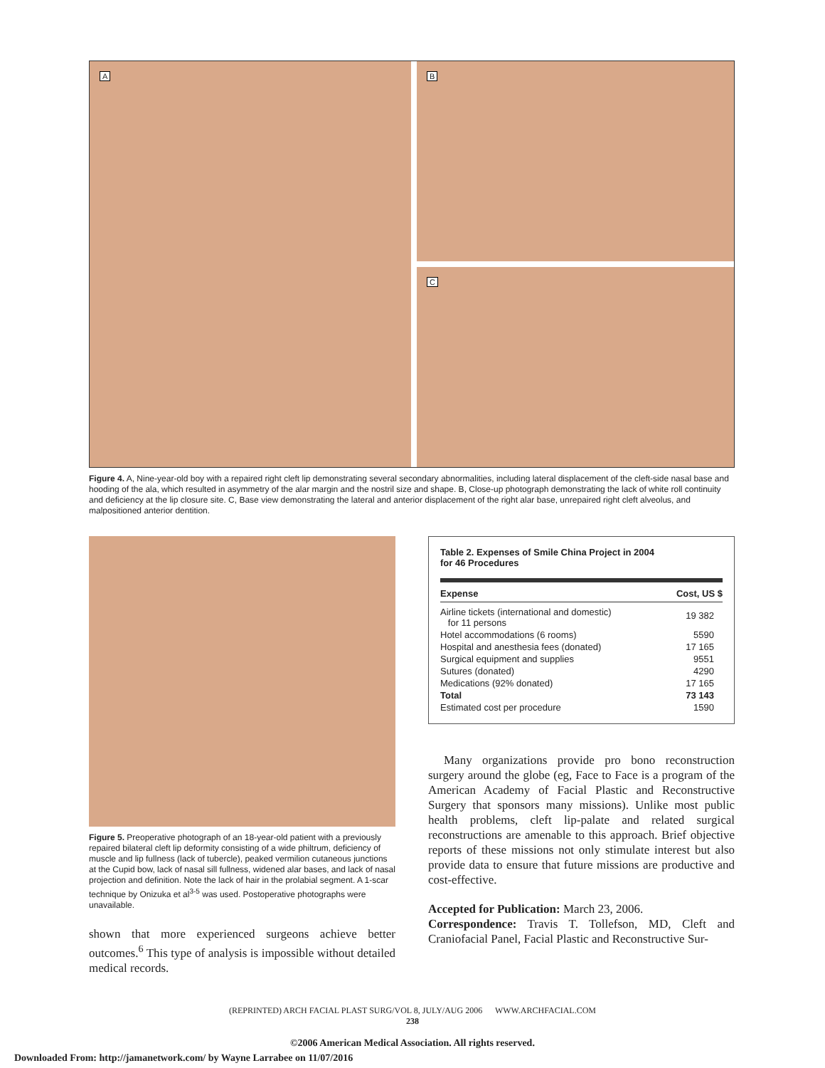A
B
C
Figure 4. A, Nine-year-old boy with a repaired right cleft lip demonstrating several secondary abnormalities, including lateral displacement of the cleft-side nasal base and hooding of the ala, which resulted in asymmetry of the alar margin and the nostril size and shape. B, Close-up photograph demonstrating the lack of white roll continuity and deficiency at the lip closure site. C, Base view demonstrating the lateral and anterior displacement of the right alar base, unrepaired right cleft alveolus, and malpositioned anterior dentition.
Figure 5. Preoperative photograph of an 18-year-old patient with a previously repaired bilateral cleft lip deformity consisting of a wide philtrum, deficiency of muscle and lip fullness (lack of tubercle), peaked vermilion cutaneous junctions at the Cupid bow, lack of nasal sill fullness, widened alar bases, and lack of nasal projection and definition. Note the lack of hair in the prolabial segment. A 1-scar technique by Onizuka et al<sup>3-5</sup> was used. Postoperative photographs were unavailable.
shown that more experienced surgeons achieve better outcomes.<sup>6</sup> This type of analysis is impossible without detailed medical records.
Table 2. Expenses of Smile China Project in 2004
for 46 Procedures
| Expense | Cost, US $ |
| --- | --- |
| Airline tickets (international and domestic) for 11 persons | 19 382 |
| Hotel accommodations (6 rooms) | 5590 |
| Hospital and anesthesia fees (donated) | 17 165 |
| Surgical equipment and supplies | 9551 |
| Sutures (donated) | 4290 |
| Medications (92% donated) | 17 165 |
| Total | 73 143 |
| Estimated cost per procedure | 1590 |
Many organizations provide pro bono reconstruction surgery around the globe (eg, Face to Face is a program of the American Academy of Facial Plastic and Reconstructive Surgery that sponsors many missions). Unlike most public health problems, cleft lip-palate and related surgical reconstructions are amenable to this approach. Brief objective reports of these missions not only stimulate interest but also provide data to ensure that future missions are productive and cost-effective.
Accepted for Publication: March 23, 2006.
Correspondence: Travis T. Tollefson, MD, Cleft and Craniofacial Panel, Facial Plastic and Reconstructive Sur-
(REPRINTED) ARCH FACIAL PLAST SURG/VOL 8, JULY/AUG 2006 WWW.ARCHFACIAL.COM
238
©2006 American Medical Association. All rights reserved.
Downloaded From: http://jamanetwork.com/ by Wayne Larrabee on 11/07/2016